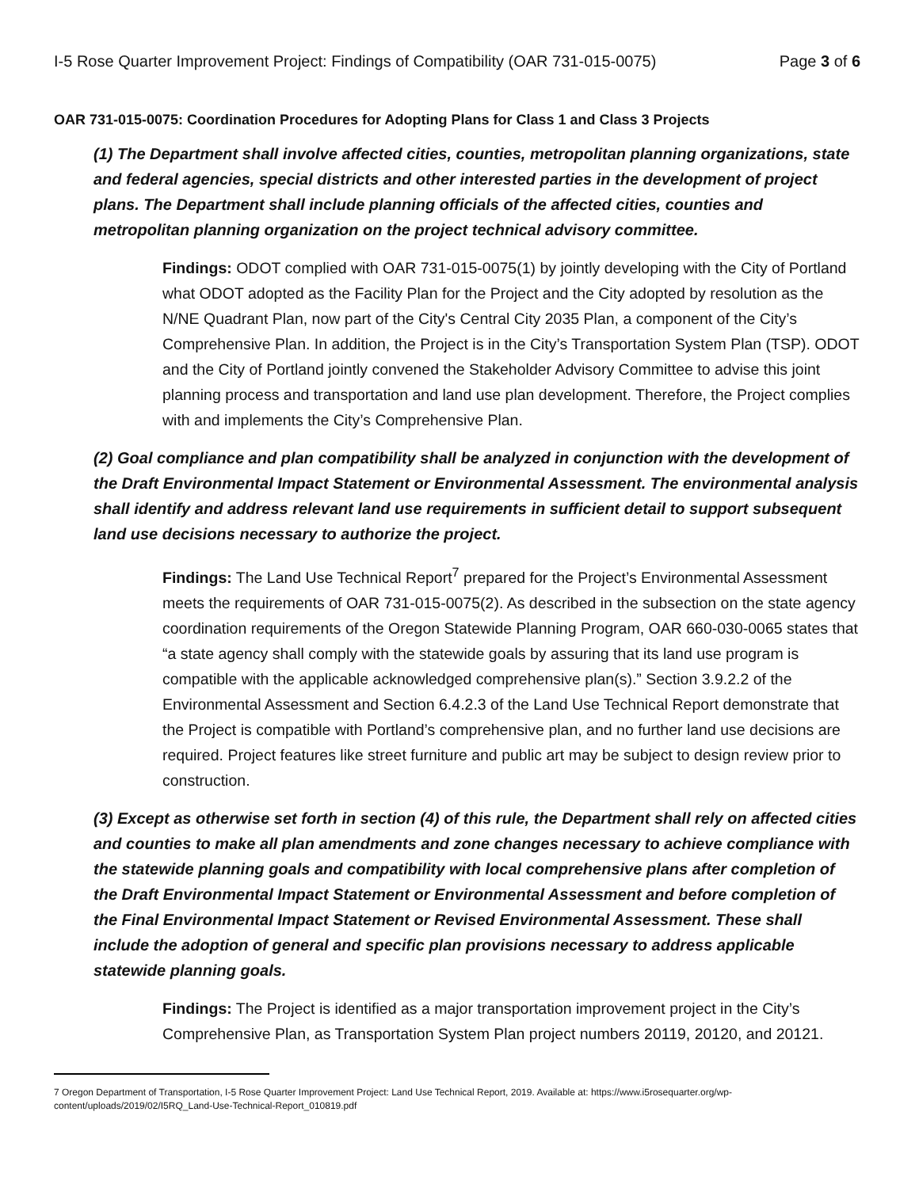I-5 Rose Quarter Improvement Project: Findings of Compatibility (OAR 731-015-0075) Page 3 of 6
OAR 731-015-0075: Coordination Procedures for Adopting Plans for Class 1 and Class 3 Projects
(1) The Department shall involve affected cities, counties, metropolitan planning organizations, state and federal agencies, special districts and other interested parties in the development of project plans. The Department shall include planning officials of the affected cities, counties and metropolitan planning organization on the project technical advisory committee.
Findings: ODOT complied with OAR 731-015-0075(1) by jointly developing with the City of Portland what ODOT adopted as the Facility Plan for the Project and the City adopted by resolution as the N/NE Quadrant Plan, now part of the City's Central City 2035 Plan, a component of the City’s Comprehensive Plan. In addition, the Project is in the City’s Transportation System Plan (TSP). ODOT and the City of Portland jointly convened the Stakeholder Advisory Committee to advise this joint planning process and transportation and land use plan development. Therefore, the Project complies with and implements the City’s Comprehensive Plan.
(2) Goal compliance and plan compatibility shall be analyzed in conjunction with the development of the Draft Environmental Impact Statement or Environmental Assessment. The environmental analysis shall identify and address relevant land use requirements in sufficient detail to support subsequent land use decisions necessary to authorize the project.
Findings: The Land Use Technical Report<sup>7</sup> prepared for the Project’s Environmental Assessment meets the requirements of OAR 731-015-0075(2). As described in the subsection on the state agency coordination requirements of the Oregon Statewide Planning Program, OAR 660-030-0065 states that “a state agency shall comply with the statewide goals by assuring that its land use program is compatible with the applicable acknowledged comprehensive plan(s).” Section 3.9.2.2 of the Environmental Assessment and Section 6.4.2.3 of the Land Use Technical Report demonstrate that the Project is compatible with Portland’s comprehensive plan, and no further land use decisions are required. Project features like street furniture and public art may be subject to design review prior to construction.
(3) Except as otherwise set forth in section (4) of this rule, the Department shall rely on affected cities and counties to make all plan amendments and zone changes necessary to achieve compliance with the statewide planning goals and compatibility with local comprehensive plans after completion of the Draft Environmental Impact Statement or Environmental Assessment and before completion of the Final Environmental Impact Statement or Revised Environmental Assessment. These shall include the adoption of general and specific plan provisions necessary to address applicable statewide planning goals.
Findings: The Project is identified as a major transportation improvement project in the City’s Comprehensive Plan, as Transportation System Plan project numbers 20119, 20120, and 20121.
7 Oregon Department of Transportation, I-5 Rose Quarter Improvement Project: Land Use Technical Report, 2019. Available at: https://www.i5rosequarter.org/wp-content/uploads/2019/02/I5RQ_Land-Use-Technical-Report_010819.pdf